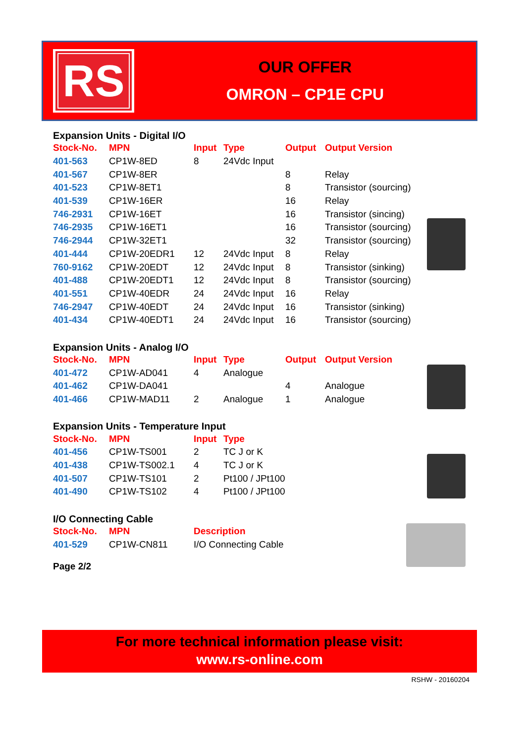RS
OUR OFFER
OMRON – CP1E CPU
Expansion Units - Digital I/O
| Stock-No. | MPN | Input | Type | Output | Output Version |
| --- | --- | --- | --- | --- | --- |
| 401-563 | CP1W-8ED | 8 | 24Vdc Input | | |
| 401-567 | CP1W-8ER | | | 8 | Relay |
| 401-523 | CP1W-8ET1 | | | 8 | Transistor (sourcing) |
| 401-539 | CP1W-16ER | | | 16 | Relay |
| 746-2931 | CP1W-16ET | | | 16 | Transistor (sincing) |
| 746-2935 | CP1W-16ET1 | | | 16 | Transistor (sourcing) |
| 746-2944 | CP1W-32ET1 | | | 32 | Transistor (sourcing) |
| 401-444 | CP1W-20EDR1 | 12 | 24Vdc Input | 8 | Relay |
| 760-9162 | CP1W-20EDT | 12 | 24Vdc Input | 8 | Transistor (sinking) |
| 401-488 | CP1W-20EDT1 | 12 | 24Vdc Input | 8 | Transistor (sourcing) |
| 401-551 | CP1W-40EDR | 24 | 24Vdc Input | 16 | Relay |
| 746-2947 | CP1W-40EDT | 24 | 24Vdc Input | 16 | Transistor (sinking) |
| 401-434 | CP1W-40EDT1 | 24 | 24Vdc Input | 16 | Transistor (sourcing) |
Expansion Units - Analog I/O
| Stock-No. | MPN | Input | Type | Output | Output Version |
| --- | --- | --- | --- | --- | --- |
| 401-472 | CP1W-AD041 | 4 | Analogue | | |
| 401-462 | CP1W-DA041 | | | 4 | Analogue |
| 401-466 | CP1W-MAD11 | 2 | Analogue | 1 | Analogue |
Expansion Units - Temperature Input
| Stock-No. | MPN | Input | Type |
| --- | --- | --- | --- |
| 401-456 | CP1W-TS001 | 2 | TC J or K |
| 401-438 | CP1W-TS002.1 | 4 | TC J or K |
| 401-507 | CP1W-TS101 | 2 | Pt100 / JPt100 |
| 401-490 | CP1W-TS102 | 4 | Pt100 / JPt100 |
I/O Connecting Cable
| Stock-No. | MPN | Description |
| --- | --- | --- |
| 401-529 | CP1W-CN811 | I/O Connecting Cable |
Page 2/2
For more technical information please visit:
www.rs-online.com
RSHW - 20160204